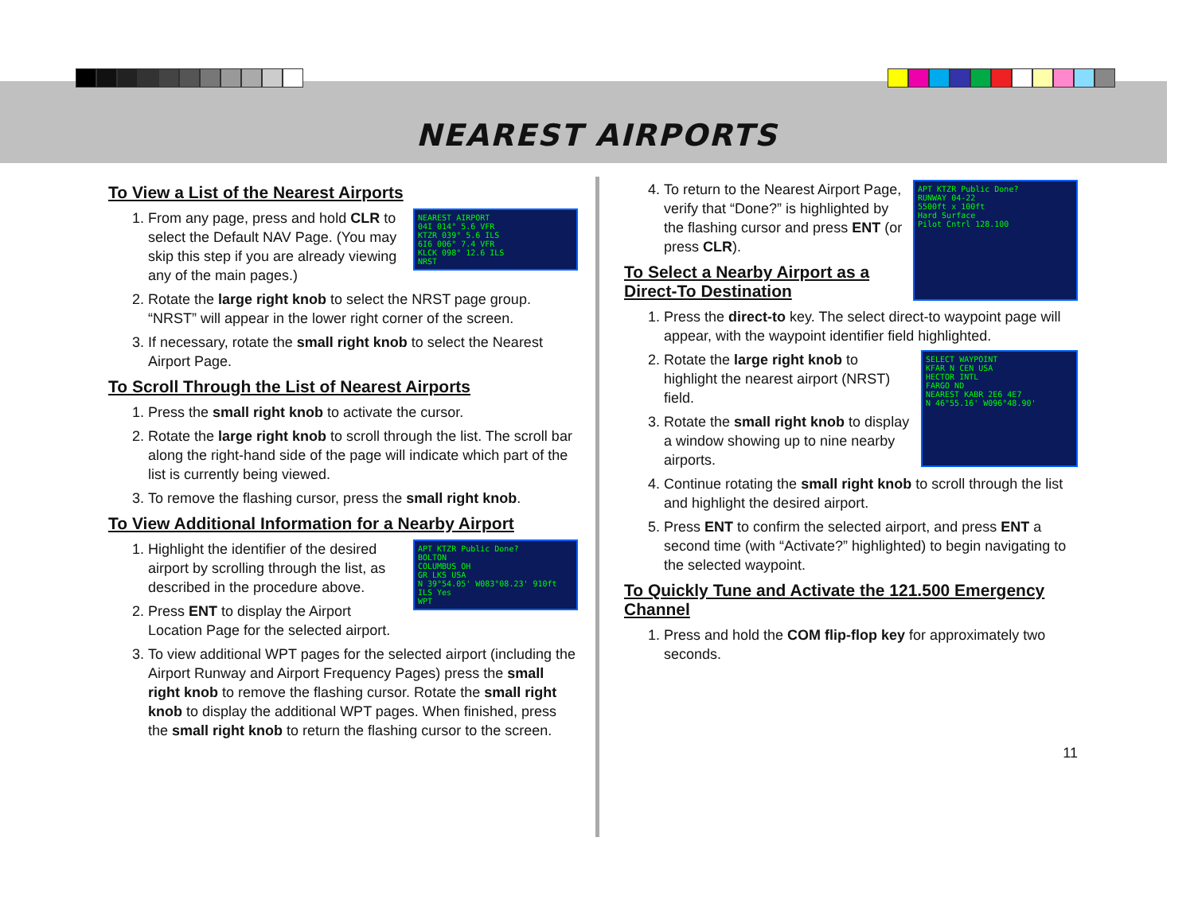NEAREST AIRPORTS
To View a List of the Nearest Airports
NEAREST AIRPORT
04I 014° 5.6 VFR
KTZR 039° 5.6 ILS
6I6 006° 7.4 VFR
KLCK 098° 12.6 ILS
NRST
1. From any page, press and hold CLR to select the Default NAV Page. (You may skip this step if you are already viewing any of the main pages.)
2. Rotate the large right knob to select the NRST page group. “NRST” will appear in the lower right corner of the screen.
3. If necessary, rotate the small right knob to select the Nearest Airport Page.
To Scroll Through the List of Nearest Airports
1. Press the small right knob to activate the cursor.
2. Rotate the large right knob to scroll through the list. The scroll bar along the right-hand side of the page will indicate which part of the list is currently being viewed.
3. To remove the flashing cursor, press the small right knob.
To View Additional Information for a Nearby Airport
APT KTZR Public Done?
BOLTON
COLUMBUS OH
GR LKS USA
N 39°54.05' W083°08.23' 910ft
ILS Yes
WPT
1. Highlight the identifier of the desired airport by scrolling through the list, as described in the procedure above.
2. Press ENT to display the Airport Location Page for the selected airport.
3. To view additional WPT pages for the selected airport (including the Airport Runway and Airport Frequency Pages) press the small right knob to remove the flashing cursor. Rotate the small right knob to display the additional WPT pages. When finished, press the small right knob to return the flashing cursor to the screen.
APT KTZR Public Done?
RUNWAY 04-22
5500ft x 100ft
Hard Surface
Pilot Cntrl 128.100
4. To return to the Nearest Airport Page, verify that “Done?” is highlighted by the flashing cursor and press ENT (or press CLR).
To Select a Nearby Airport as a Direct-To Destination
1. Press the direct-to key. The select direct-to waypoint page will appear, with the waypoint identifier field highlighted.
2. SELECT WAYPOINT
KFAR N CEN USA
HECTOR INTL
FARGO ND
NEAREST KABR 2E6 4E7
N 46°55.16' W096°48.90'
Rotate the large right knob to highlight the nearest airport (NRST) field.
3. Rotate the small right knob to display a window showing up to nine nearby airports.
4. Continue rotating the small right knob to scroll through the list and highlight the desired airport.
5. Press ENT to confirm the selected airport, and press ENT a second time (with “Activate?” highlighted) to begin navigating to the selected waypoint.
To Quickly Tune and Activate the 121.500 Emergency Channel
1. Press and hold the COM flip-flop key for approximately two seconds.
11